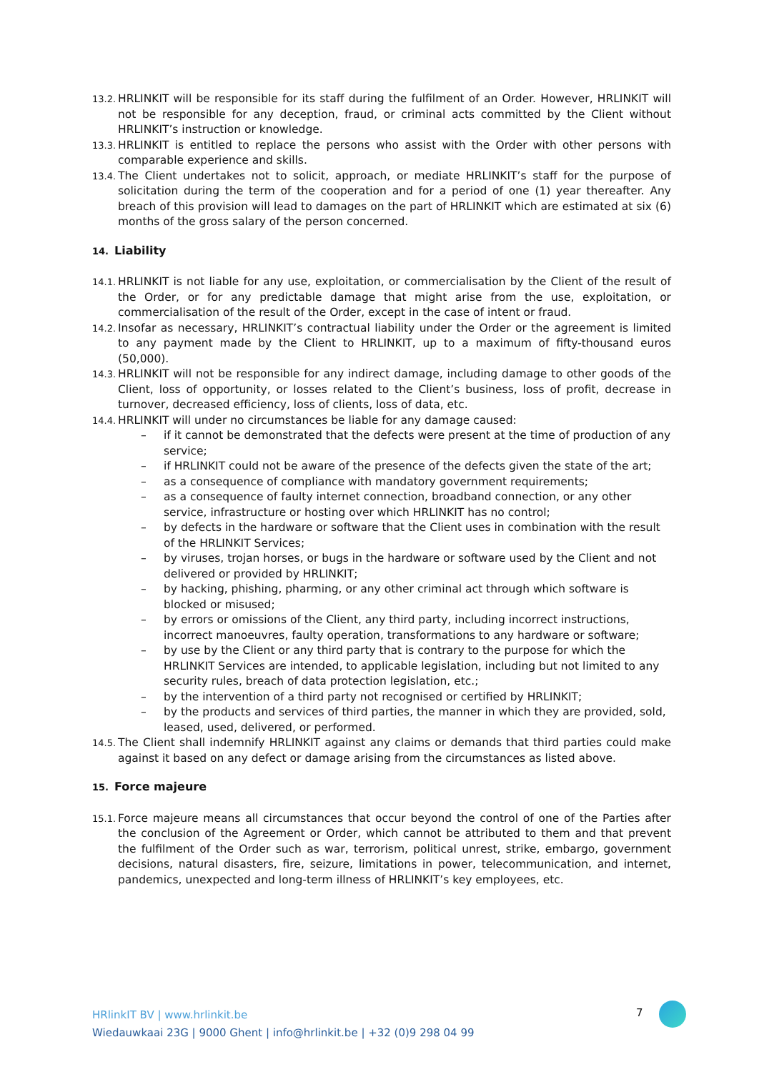13.2.
HRLINKIT will be responsible for its staff during the fulfilment of an Order. However, HRLINKIT will not be responsible for any deception, fraud, or criminal acts committed by the Client without HRLINKIT’s instruction or knowledge.
13.3.
HRLINKIT is entitled to replace the persons who assist with the Order with other persons with comparable experience and skills.
13.4.
The Client undertakes not to solicit, approach, or mediate HRLINKIT’s staff for the purpose of solicitation during the term of the cooperation and for a period of one (1) year thereafter. Any breach of this provision will lead to damages on the part of HRLINKIT which are estimated at six (6) months of the gross salary of the person concerned.
14. Liability
14.1.
HRLINKIT is not liable for any use, exploitation, or commercialisation by the Client of the result of the Order, or for any predictable damage that might arise from the use, exploitation, or commercialisation of the result of the Order, except in the case of intent or fraud.
14.2.
Insofar as necessary, HRLINKIT’s contractual liability under the Order or the agreement is limited to any payment made by the Client to HRLINKIT, up to a maximum of fifty-thousand euros (50,000).
14.3.
HRLINKIT will not be responsible for any indirect damage, including damage to other goods of the Client, loss of opportunity, or losses related to the Client’s business, loss of profit, decrease in turnover, decreased efficiency, loss of clients, loss of data, etc.
14.4.
HRLINKIT will under no circumstances be liable for any damage caused:
– if it cannot be demonstrated that the defects were present at the time of production of any service;
– if HRLINKIT could not be aware of the presence of the defects given the state of the art;
– as a consequence of compliance with mandatory government requirements;
– as a consequence of faulty internet connection, broadband connection, or any other service, infrastructure or hosting over which HRLINKIT has no control;
– by defects in the hardware or software that the Client uses in combination with the result of the HRLINKIT Services;
– by viruses, trojan horses, or bugs in the hardware or software used by the Client and not delivered or provided by HRLINKIT;
– by hacking, phishing, pharming, or any other criminal act through which software is blocked or misused;
– by errors or omissions of the Client, any third party, including incorrect instructions, incorrect manoeuvres, faulty operation, transformations to any hardware or software;
– by use by the Client or any third party that is contrary to the purpose for which the HRLINKIT Services are intended, to applicable legislation, including but not limited to any security rules, breach of data protection legislation, etc.;
– by the intervention of a third party not recognised or certified by HRLINKIT;
– by the products and services of third parties, the manner in which they are provided, sold, leased, used, delivered, or performed.
14.5.
The Client shall indemnify HRLINKIT against any claims or demands that third parties could make against it based on any defect or damage arising from the circumstances as listed above.
15. Force majeure
15.1.
Force majeure means all circumstances that occur beyond the control of one of the Parties after the conclusion of the Agreement or Order, which cannot be attributed to them and that prevent the fulfilment of the Order such as war, terrorism, political unrest, strike, embargo, government decisions, natural disasters, fire, seizure, limitations in power, telecommunication, and internet, pandemics, unexpected and long-term illness of HRLINKIT’s key employees, etc.
HRlinkIT BV | www.hrlinkit.be
Wiedauwkaai 23G | 9000 Ghent | info@hrlinkit.be | +32 (0)9 298 04 99
7